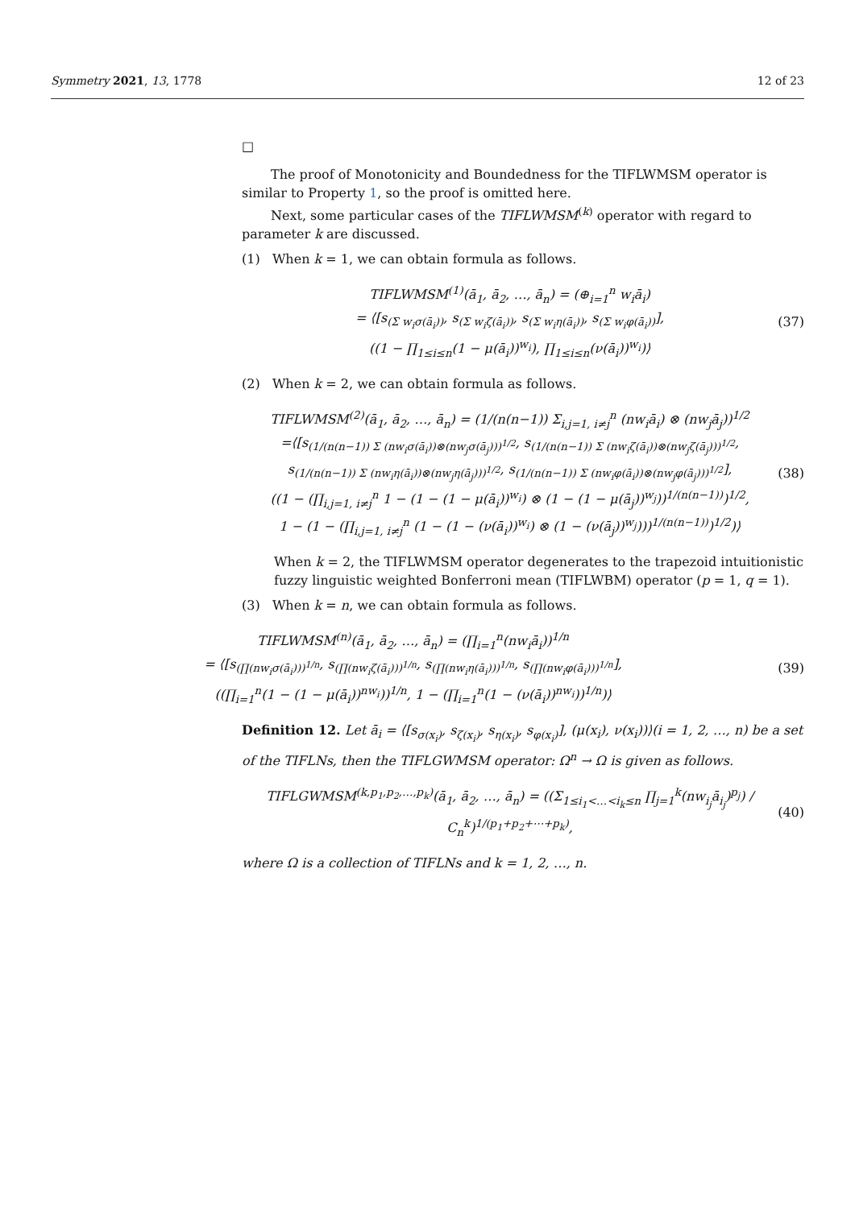Symmetry 2021, 13, 1778 12 of 23
□
The proof of Monotonicity and Boundedness for the TIFLWMSM operator is similar to Property 1, so the proof is omitted here.
Next, some particular cases of the TIFLWMSM<sup>(k)</sup> operator with regard to parameter k are discussed.
(1) When k = 1, we can obtain formula as follows.
TIFLWMSM<sup>(1)</sup>(ā<sub>1</sub>, ā<sub>2</sub>, …, ā<sub>n</sub>) = (⊕<sub>i=1</sub><sup>n</sup> w<sub>i</sub>ā<sub>i</sub>)
= ⟨[s<sub>(Σ w<sub>i</sub>σ(ā<sub>i</sub>))</sub>, s<sub>(Σ w<sub>i</sub>ζ(ā<sub>i</sub>))</sub>, s<sub>(Σ w<sub>i</sub>η(ā<sub>i</sub>))</sub>, s<sub>(Σ w<sub>i</sub>φ(ā<sub>i</sub>))</sub>],
((1 − ∏<sub>1≤i≤n</sub>(1 − μ(ā<sub>i</sub>))<sup>w<sub>i</sub></sup>), ∏<sub>1≤i≤n</sub>(ν(ā<sub>i</sub>))<sup>w<sub>i</sub></sup>)⟩
(37)
(2) When k = 2, we can obtain formula as follows.
TIFLWMSM<sup>(2)</sup>(ā<sub>1</sub>, ā<sub>2</sub>, …, ā<sub>n</sub>) = (1/(n(n−1)) Σ<sub>i,j=1, i≠j</sub><sup>n</sup> (nw<sub>i</sub>ā<sub>i</sub>) ⊗ (nw<sub>j</sub>ā<sub>j</sub>))<sup>1/2</sup>
=⟨[s<sub>(1/(n(n−1)) Σ (nw<sub>i</sub>σ(ā<sub>i</sub>))⊗(nw<sub>j</sub>σ(ā<sub>j</sub>)))<sup>1/2</sup></sub>, s<sub>(1/(n(n−1)) Σ (nw<sub>i</sub>ζ(ā<sub>i</sub>))⊗(nw<sub>j</sub>ζ(ā<sub>j</sub>)))<sup>1/2</sup></sub>,
s<sub>(1/(n(n−1)) Σ (nw<sub>i</sub>η(ā<sub>i</sub>))⊗(nw<sub>j</sub>η(ā<sub>j</sub>)))<sup>1/2</sup></sub>, s<sub>(1/(n(n−1)) Σ (nw<sub>i</sub>φ(ā<sub>i</sub>))⊗(nw<sub>j</sub>φ(ā<sub>j</sub>)))<sup>1/2</sup></sub>],
((1 − (∏<sub>i,j=1, i≠j</sub><sup>n</sup> 1 − (1 − (1 − μ(ā<sub>i</sub>))<sup>w<sub>i</sub></sup>) ⊗ (1 − (1 − μ(ā<sub>j</sub>))<sup>w<sub>j</sub></sup>))<sup>1/(n(n−1))</sup>)<sup>1/2</sup>,
1 − (1 − (∏<sub>i,j=1, i≠j</sub><sup>n</sup> (1 − (1 − (ν(ā<sub>i</sub>))<sup>w<sub>i</sub></sup>) ⊗ (1 − (ν(ā<sub>j</sub>))<sup>w<sub>j</sub></sup>)))<sup>1/(n(n−1))</sup>)<sup>1/2</sup>)⟩
(38)
When k = 2, the TIFLWMSM operator degenerates to the trapezoid intuitionistic fuzzy linguistic weighted Bonferroni mean (TIFLWBM) operator (p = 1, q = 1).
(3) When k = n, we can obtain formula as follows.
TIFLWMSM<sup>(n)</sup>(ā<sub>1</sub>, ā<sub>2</sub>, …, ā<sub>n</sub>) = (∏<sub>i=1</sub><sup>n</sup>(nw<sub>i</sub>ā<sub>i</sub>))<sup>1/n</sup>
= ⟨[s<sub>(∏(nw<sub>i</sub>σ(ā<sub>i</sub>)))<sup>1/n</sup></sub>, s<sub>(∏(nw<sub>i</sub>ζ(ā<sub>i</sub>)))<sup>1/n</sup></sub>, s<sub>(∏(nw<sub>i</sub>η(ā<sub>i</sub>)))<sup>1/n</sup></sub>, s<sub>(∏(nw<sub>i</sub>φ(ā<sub>i</sub>)))<sup>1/n</sup></sub>],
((∏<sub>i=1</sub><sup>n</sup>(1 − (1 − μ(ā<sub>i</sub>))<sup>nw<sub>i</sub></sup>))<sup>1/n</sup>, 1 − (∏<sub>i=1</sub><sup>n</sup>(1 − (ν(ā<sub>i</sub>))<sup>nw<sub>i</sub></sup>))<sup>1/n</sup>)⟩
(39)
Definition 12. Let ā<sub>i</sub> = ⟨[s<sub>σ(x<sub>i</sub>)</sub>, s<sub>ζ(x<sub>i</sub>)</sub>, s<sub>η(x<sub>i</sub>)</sub>, s<sub>φ(x<sub>i</sub>)</sub>], (μ(x<sub>i</sub>), ν(x<sub>i</sub>))⟩(i = 1, 2, …, n) be a set of the TIFLNs, then the TIFLGWMSM operator: Ω<sup>n</sup> → Ω is given as follows.
TIFLGWMSM<sup>(k,p<sub>1</sub>,p<sub>2</sub>,…,p<sub>k</sub>)</sup>(ā<sub>1</sub>, ā<sub>2</sub>, …, ā<sub>n</sub>) = ((Σ<sub>1≤i<sub>1</sub><…<i<sub>k</sub>≤n</sub> ∏<sub>j=1</sub><sup>k</sup>(nw<sub>i<sub>j</sub></sub>ā<sub>i<sub>j</sub></sub>)<sup>p<sub>j</sub></sup>) / C<sub>n</sub><sup>k</sup>)<sup>1/(p<sub>1</sub>+p<sub>2</sub>+⋯+p<sub>k</sub>)</sup>,
(40)
where Ω is a collection of TIFLNs and k = 1, 2, …, n.